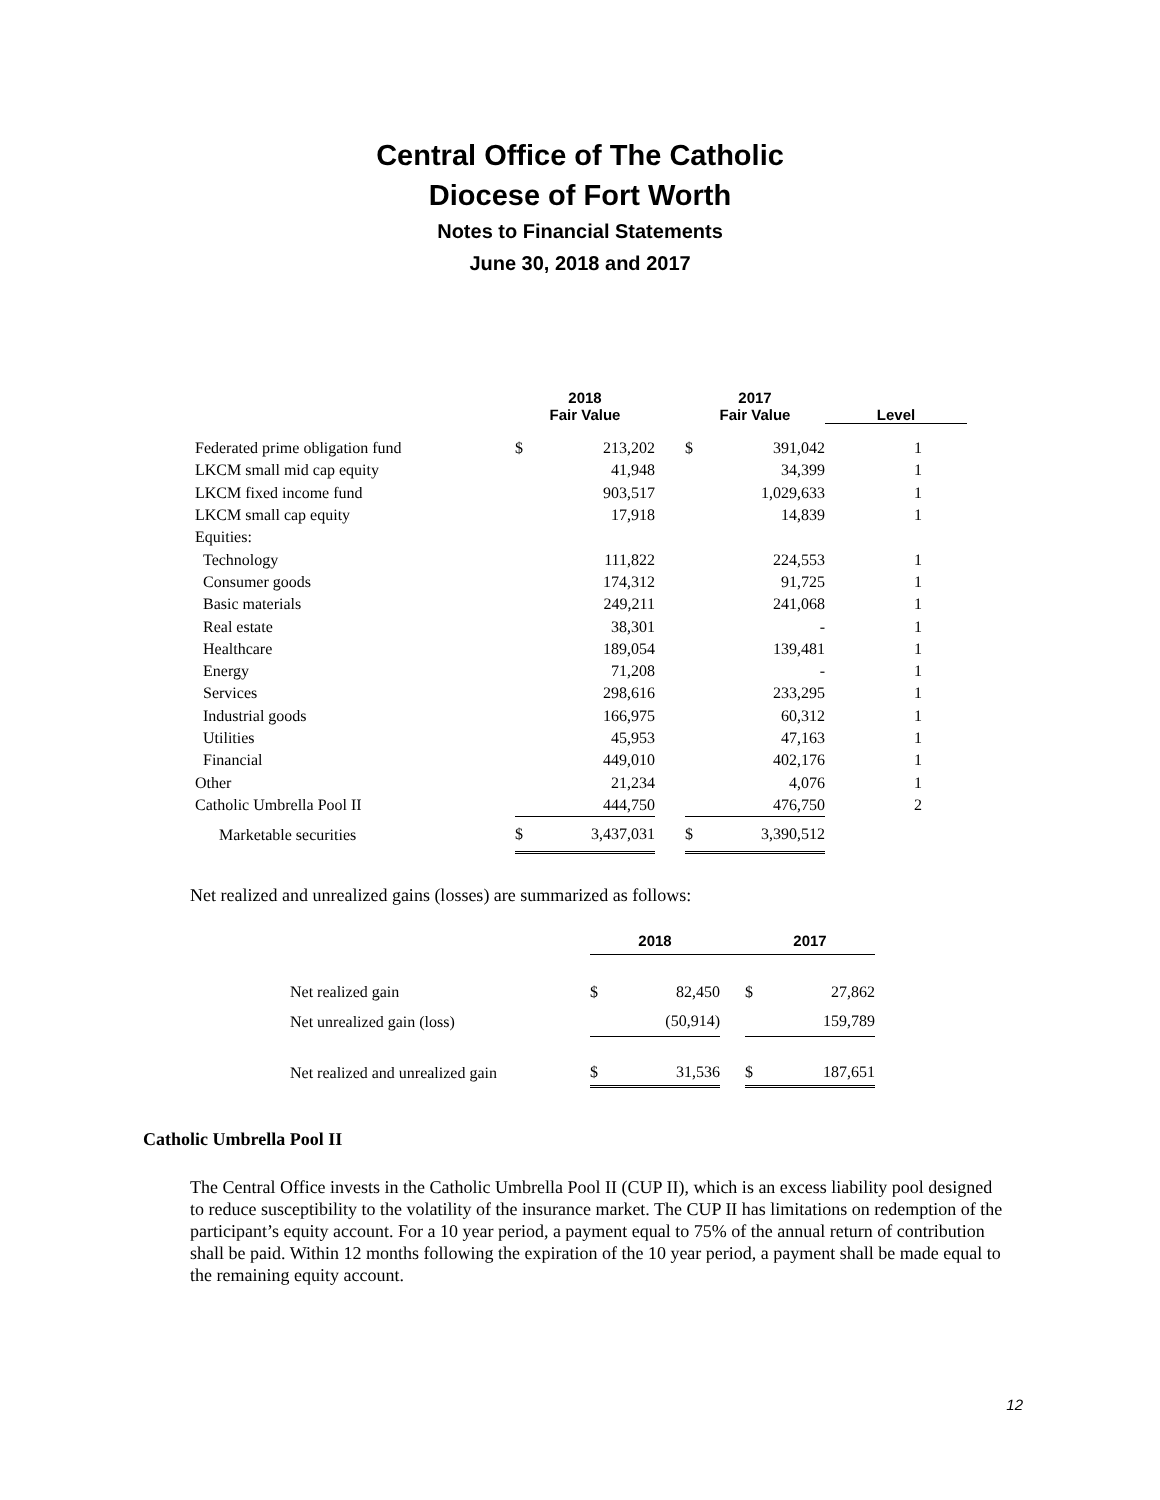Central Office of The Catholic
Diocese of Fort Worth
Notes to Financial Statements
June 30, 2018 and 2017
| | 2018 Fair Value | | | 2017 Fair Value | | Level |
| --- | --- | --- | --- | --- | --- | --- |
| Federated prime obligation fund | $ | 213,202 | | $ | 391,042 | 1 |
| LKCM small mid cap equity | | 41,948 | | | 34,399 | 1 |
| LKCM fixed income fund | | 903,517 | | | 1,029,633 | 1 |
| LKCM small cap equity | | 17,918 | | | 14,839 | 1 |
| Equities: | | | | | | |
| Technology | | 111,822 | | | 224,553 | 1 |
| Consumer goods | | 174,312 | | | 91,725 | 1 |
| Basic materials | | 249,211 | | | 241,068 | 1 |
| Real estate | | 38,301 | | | - | 1 |
| Healthcare | | 189,054 | | | 139,481 | 1 |
| Energy | | 71,208 | | | - | 1 |
| Services | | 298,616 | | | 233,295 | 1 |
| Industrial goods | | 166,975 | | | 60,312 | 1 |
| Utilities | | 45,953 | | | 47,163 | 1 |
| Financial | | 449,010 | | | 402,176 | 1 |
| Other | | 21,234 | | | 4,076 | 1 |
| Catholic Umbrella Pool II | | 444,750 | | | 476,750 | 2 |
| Marketable securities | $ | 3,437,031 | | $ | 3,390,512 | |
Net realized and unrealized gains (losses) are summarized as follows:
| | 2018 | | | 2017 | |
| --- | --- | --- | --- | --- | --- |
| Net realized gain | $ | 82,450 | | $ | 27,862 |
| Net unrealized gain (loss) | | (50,914) | | | 159,789 |
| Net realized and unrealized gain | $ | 31,536 | | $ | 187,651 |
Catholic Umbrella Pool II
The Central Office invests in the Catholic Umbrella Pool II (CUP II), which is an excess liability pool designed to reduce susceptibility to the volatility of the insurance market. The CUP II has limitations on redemption of the participant’s equity account. For a 10 year period, a payment equal to 75% of the annual return of contribution shall be paid. Within 12 months following the expiration of the 10 year period, a payment shall be made equal to the remaining equity account.
12